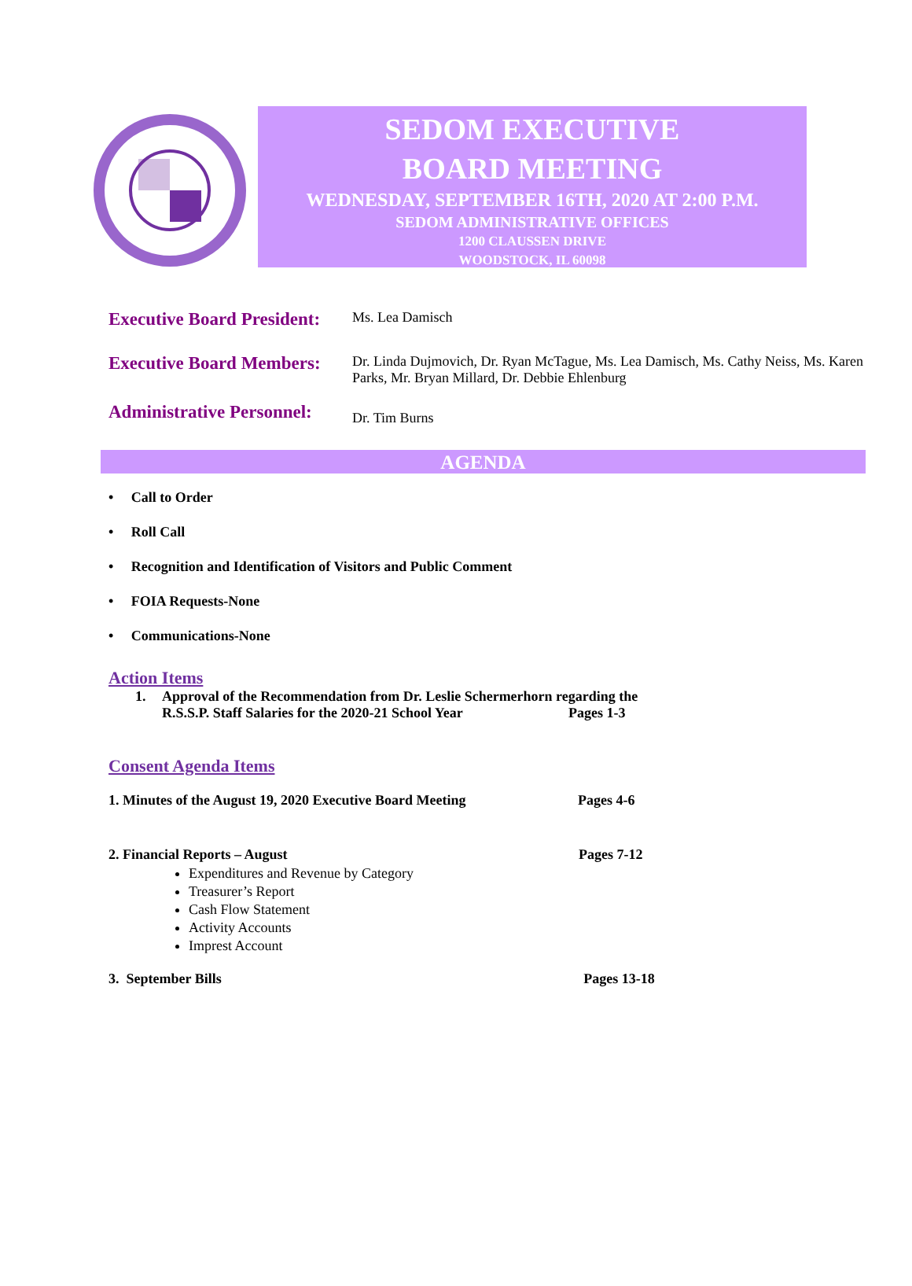SEDOM EXECUTIVE
BOARD MEETING
WEDNESDAY, SEPTEMBER 16TH, 2020 AT 2:00 P.M.
SEDOM ADMINISTRATIVE OFFICES
1200 CLAUSSEN DRIVE
WOODSTOCK, IL 60098
Executive Board President:
Ms. Lea Damisch
Executive Board Members:
Dr. Linda Dujmovich, Dr. Ryan McTague, Ms. Lea Damisch, Ms. Cathy Neiss, Ms. Karen Parks, Mr. Bryan Millard, Dr. Debbie Ehlenburg
Administrative Personnel:
Dr. Tim Burns
AGENDA
• Call to Order
• Roll Call
• Recognition and Identification of Visitors and Public Comment
• FOIA Requests-None
• Communications-None
Action Items
1. Approval of the Recommendation from Dr. Leslie Schermerhorn regarding the
R.S.S.P. Staff Salaries for the 2020-21 School Year Pages 1-3
Consent Agenda Items
1. Minutes of the August 19, 2020 Executive Board Meeting Pages 4-6
2. Financial Reports – August Pages 7-12
Expenditures and Revenue by Category
Treasurer’s Report
Cash Flow Statement
Activity Accounts
Imprest Account
3. September Bills Pages 13-18